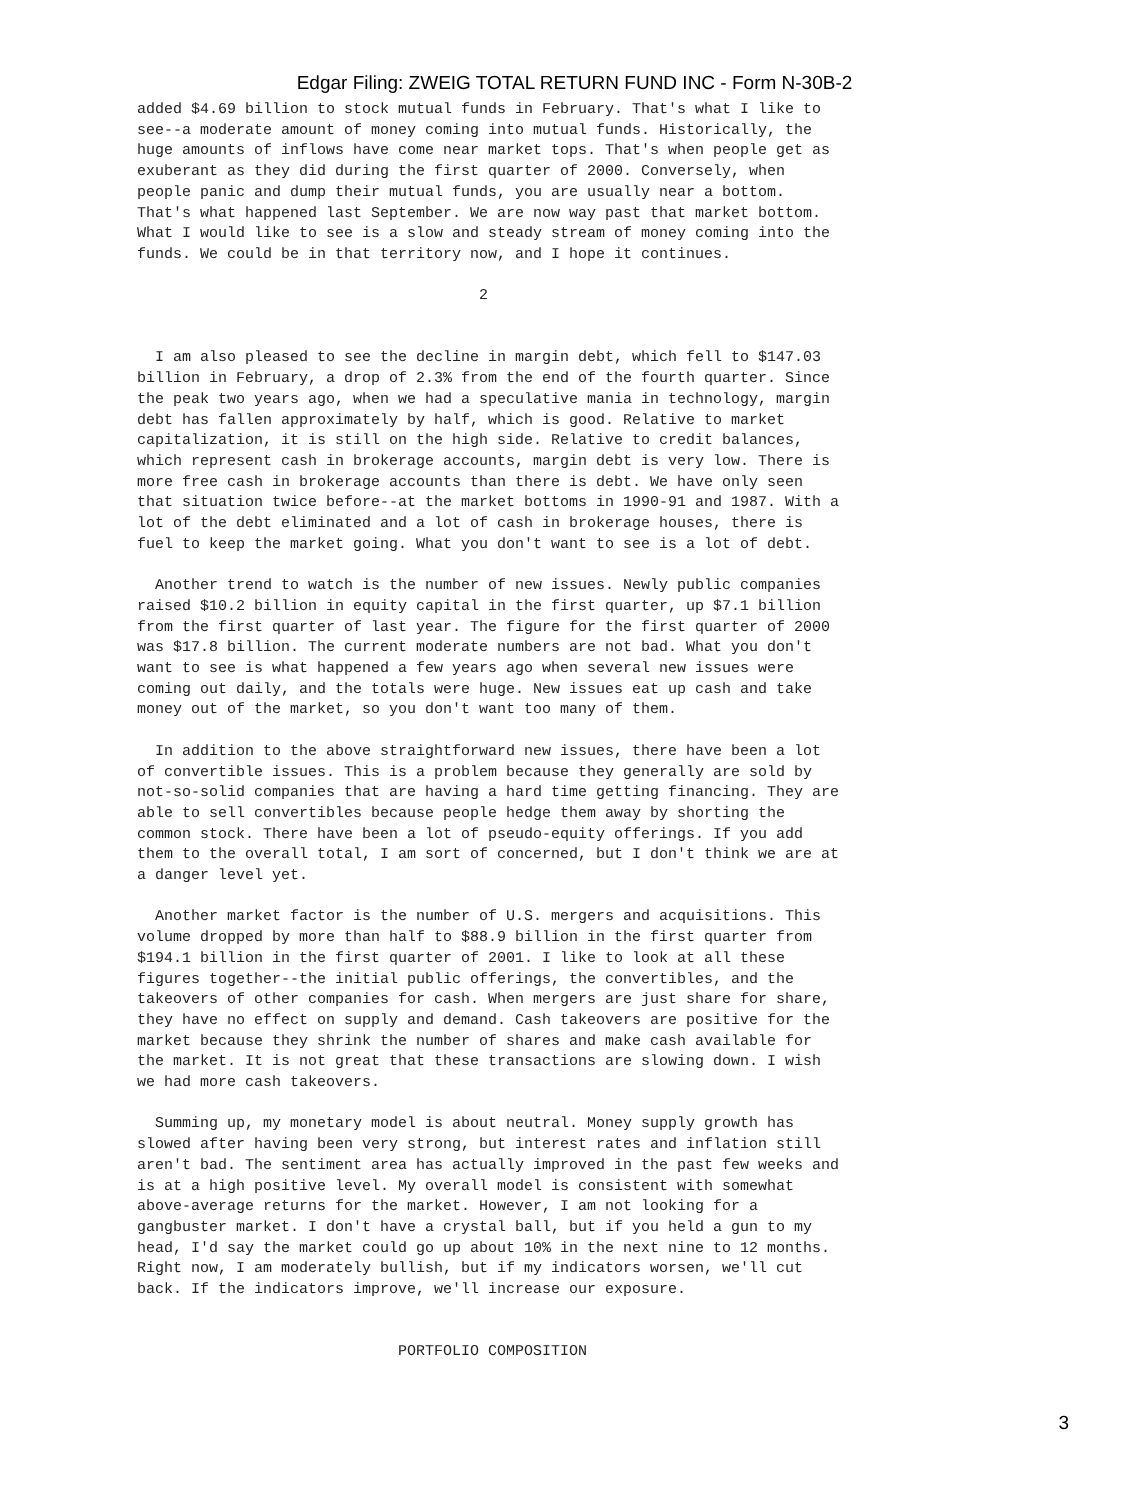Edgar Filing: ZWEIG TOTAL RETURN FUND INC - Form N-30B-2
added $4.69 billion to stock mutual funds in February. That's what I like to
see--a moderate amount of money coming into mutual funds. Historically, the
huge amounts of inflows have come near market tops. That's when people get as
exuberant as they did during the first quarter of 2000. Conversely, when
people panic and dump their mutual funds, you are usually near a bottom.
That's what happened last September. We are now way past that market bottom.
What I would like to see is a slow and steady stream of money coming into the
funds. We could be in that territory now, and I hope it continues.

                                      2


  I am also pleased to see the decline in margin debt, which fell to $147.03
billion in February, a drop of 2.3% from the end of the fourth quarter. Since
the peak two years ago, when we had a speculative mania in technology, margin
debt has fallen approximately by half, which is good. Relative to market
capitalization, it is still on the high side. Relative to credit balances,
which represent cash in brokerage accounts, margin debt is very low. There is
more free cash in brokerage accounts than there is debt. We have only seen
that situation twice before--at the market bottoms in 1990-91 and 1987. With a
lot of the debt eliminated and a lot of cash in brokerage houses, there is
fuel to keep the market going. What you don't want to see is a lot of debt.

  Another trend to watch is the number of new issues. Newly public companies
raised $10.2 billion in equity capital in the first quarter, up $7.1 billion
from the first quarter of last year. The figure for the first quarter of 2000
was $17.8 billion. The current moderate numbers are not bad. What you don't
want to see is what happened a few years ago when several new issues were
coming out daily, and the totals were huge. New issues eat up cash and take
money out of the market, so you don't want too many of them.

  In addition to the above straightforward new issues, there have been a lot
of convertible issues. This is a problem because they generally are sold by
not-so-solid companies that are having a hard time getting financing. They are
able to sell convertibles because people hedge them away by shorting the
common stock. There have been a lot of pseudo-equity offerings. If you add
them to the overall total, I am sort of concerned, but I don't think we are at
a danger level yet.

  Another market factor is the number of U.S. mergers and acquisitions. This
volume dropped by more than half to $88.9 billion in the first quarter from
$194.1 billion in the first quarter of 2001. I like to look at all these
figures together--the initial public offerings, the convertibles, and the
takeovers of other companies for cash. When mergers are just share for share,
they have no effect on supply and demand. Cash takeovers are positive for the
market because they shrink the number of shares and make cash available for
the market. It is not great that these transactions are slowing down. I wish
we had more cash takeovers.

  Summing up, my monetary model is about neutral. Money supply growth has
slowed after having been very strong, but interest rates and inflation still
aren't bad. The sentiment area has actually improved in the past few weeks and
is at a high positive level. My overall model is consistent with somewhat
above-average returns for the market. However, I am not looking for a
gangbuster market. I don't have a crystal ball, but if you held a gun to my
head, I'd say the market could go up about 10% in the next nine to 12 months.
Right now, I am moderately bullish, but if my indicators worsen, we'll cut
back. If the indicators improve, we'll increase our exposure.


                             PORTFOLIO COMPOSITION
3